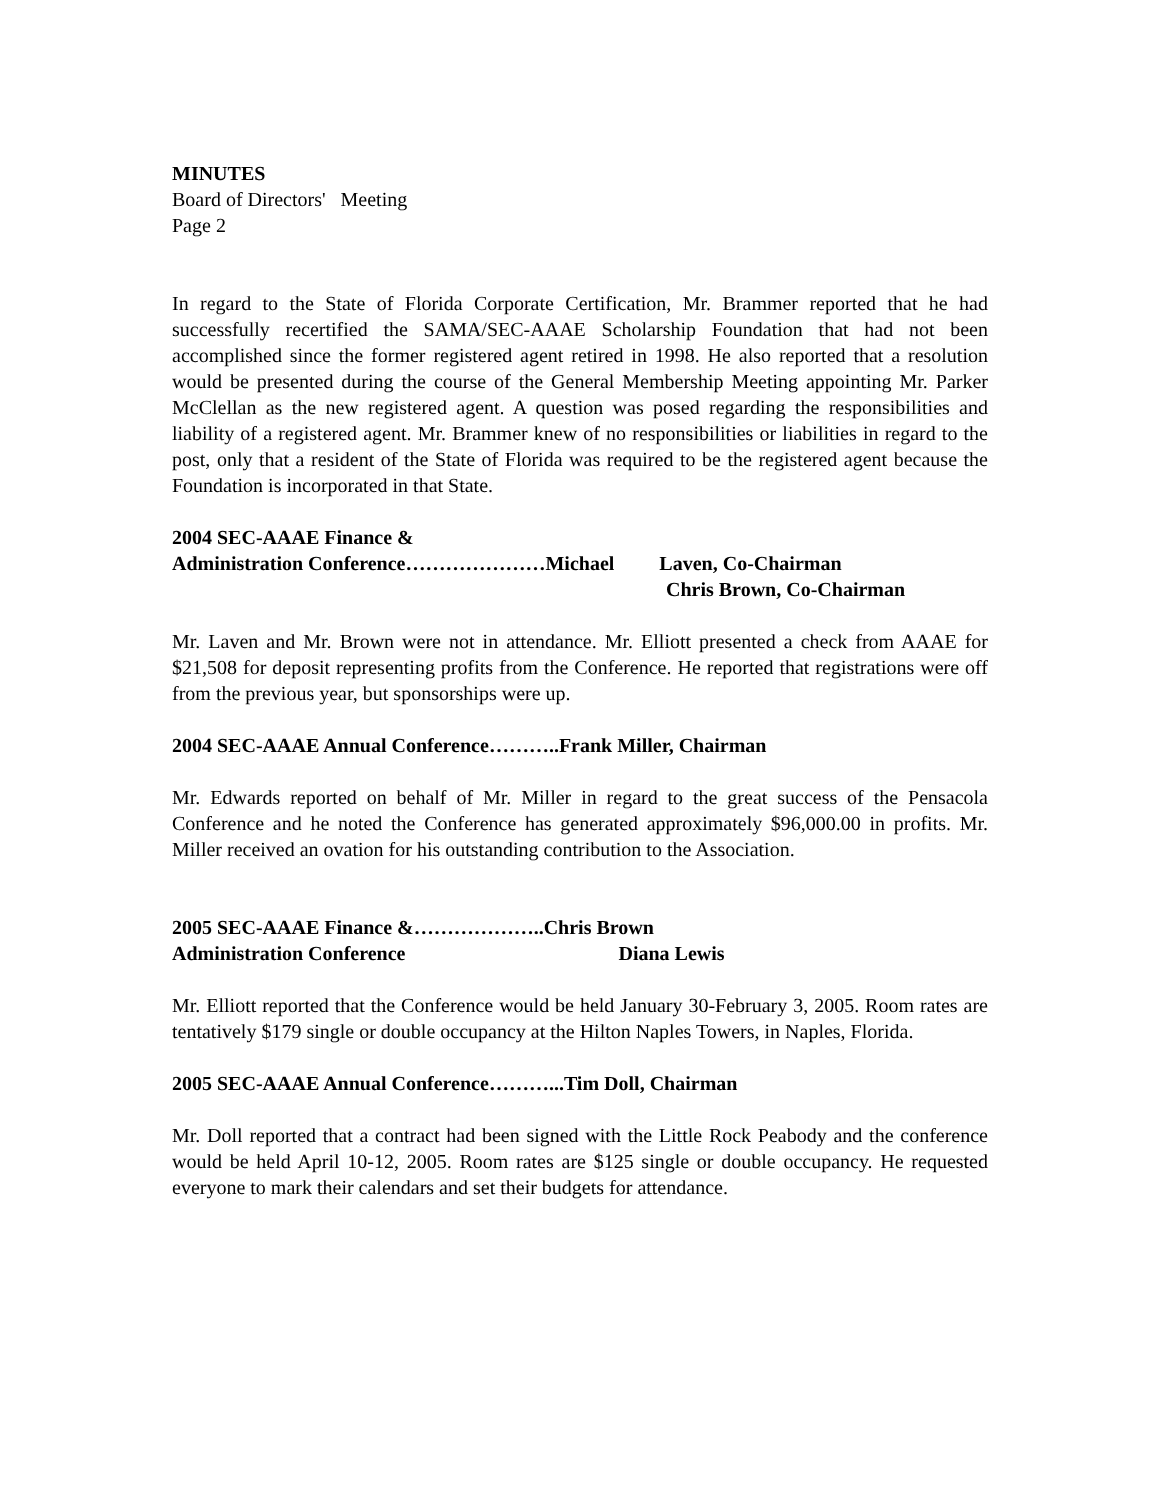MINUTES
Board of Directors' Meeting
Page 2
In regard to the State of Florida Corporate Certification, Mr. Brammer reported that he had successfully recertified the SAMA/SEC-AAAE Scholarship Foundation that had not been accomplished since the former registered agent retired in 1998. He also reported that a resolution would be presented during the course of the General Membership Meeting appointing Mr. Parker McClellan as the new registered agent. A question was posed regarding the responsibilities and liability of a registered agent. Mr. Brammer knew of no responsibilities or liabilities in regard to the post, only that a resident of the State of Florida was required to be the registered agent because the Foundation is incorporated in that State.
2004 SEC-AAAE Finance &
Administration Conference…………………Michael Laven, Co-Chairman
Chris Brown, Co-Chairman
Mr. Laven and Mr. Brown were not in attendance. Mr. Elliott presented a check from AAAE for $21,508 for deposit representing profits from the Conference. He reported that registrations were off from the previous year, but sponsorships were up.
2004 SEC-AAAE Annual Conference………..Frank Miller, Chairman
Mr. Edwards reported on behalf of Mr. Miller in regard to the great success of the Pensacola Conference and he noted the Conference has generated approximately $96,000.00 in profits. Mr. Miller received an ovation for his outstanding contribution to the Association.
2005 SEC-AAAE Finance &………………..Chris Brown
Administration Conference Diana Lewis
Mr. Elliott reported that the Conference would be held January 30-February 3, 2005. Room rates are tentatively $179 single or double occupancy at the Hilton Naples Towers, in Naples, Florida.
2005 SEC-AAAE Annual Conference………...Tim Doll, Chairman
Mr. Doll reported that a contract had been signed with the Little Rock Peabody and the conference would be held April 10-12, 2005. Room rates are $125 single or double occupancy. He requested everyone to mark their calendars and set their budgets for attendance.